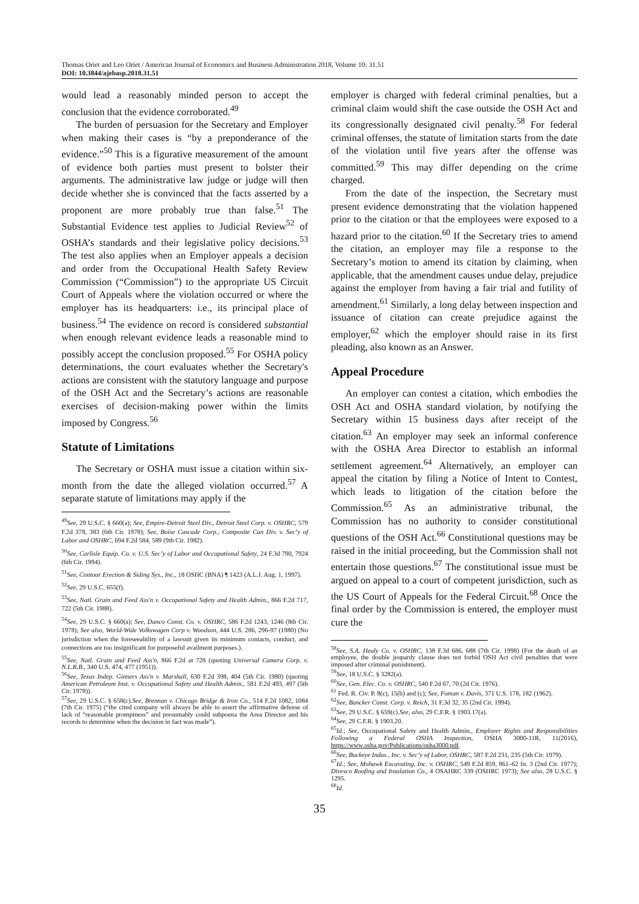Thomas Oriet and Leo Oriet / American Journal of Economics and Business Administration 2018, Volume 10: 31.51
DOI: 10.3844/ajebasp.2018.31.51
would lead a reasonably minded person to accept the conclusion that the evidence corroborated.<sup>49</sup>
The burden of persuasion for the Secretary and Employer when making their cases is “by a preponderance of the evidence.”<sup>50</sup> This is a figurative measurement of the amount of evidence both parties must present to bolster their arguments. The administrative law judge or judge will then decide whether she is convinced that the facts asserted by a proponent are more probably true than false.<sup>51</sup> The Substantial Evidence test applies to Judicial Review<sup>52</sup> of OSHA’s standards and their legislative policy decisions.<sup>53</sup> The test also applies when an Employer appeals a decision and order from the Occupational Health Safety Review Commission (“Commission”) to the appropriate US Circuit Court of Appeals where the violation occurred or where the employer has its headquarters: i.e., its principal place of business.<sup>54</sup> The evidence on record is considered substantial when enough relevant evidence leads a reasonable mind to possibly accept the conclusion proposed.<sup>55</sup> For OSHA policy determinations, the court evaluates whether the Secretary's actions are consistent with the statutory language and purpose of the OSH Act and the Secretary’s actions are reasonable exercises of decision-making power within the limits imposed by Congress.<sup>56</sup>
Statute of Limitations
The Secretary or OSHA must issue a citation within six-month from the date the alleged violation occurred.<sup>57</sup> A separate statute of limitations may apply if the
<sup>49</sup> See, 29 U.S.C. § 660(a); See, Empire-Detroit Steel Div., Detroit Steel Corp. v. OSHRC, 579 F.2d 378, 383 (6th Cir. 1978); See, Boise Cascade Corp., Composite Can Div. v. Sec’y of Labor and OSHRC, 694 F.2d 584, 589 (9th Cir. 1982).
<sup>50</sup> See, Carlisle Equip. Co. v. U.S. Sec’y of Labor and Occupational Safety, 24 F.3d 790, 7924 (6th Cir. 1994).
<sup>51</sup> See, Contour Erection & Siding Sys., Inc., 18 OSHC (BNA) ¶ 1423 (A.L.J. Aug. 1, 1997).
<sup>52</sup> See, 29 U.S.C. 655(f).
<sup>53</sup> See, Natl. Grain and Feed Ass'n v. Occupational Safety and Health Admin., 866 F.2d 717, 722 (5th Cir. 1988).
<sup>54</sup> See, 29 U.S.C. § 660(a); See, Danco Const. Co. v. OSHRC, 586 F.2d 1243, 1246 (8th Cir. 1978); See also, World-Wide Volkswagen Corp v. Woodson, 444 U.S. 286, 296-97 (1980) (No jurisdiction when the foreseeability of a lawsuit given its minimum contacts, conduct, and connections are too insignificant for purposeful availment purposes.).
<sup>55</sup> See, Natl. Grain and Feed Ass'n, 866 F.2d at 728 (quoting Universal Camera Corp. v. N.L.R.B., 340 U.S. 474, 477 (1951)).
<sup>56</sup> See, Texas Indep. Ginners Ass'n v. Marshall, 630 F.2d 398, 404 (5th Cir. 1980) (quoting American Petroleum Inst. v. Occupational Safety and Health Admin., 581 F.2d 493, 497 (5th Cir. 1978)).
<sup>57</sup> See, 29 U.S.C. § 658(c).See, Brennan v. Chicago Bridge & Iron Co., 514 F.2d 1082, 1084 (7th Cir. 1975) (“the cited company will always be able to assert the affirmative defense of lack of “reasonable promptness” and presumably could subpoena the Area Director and his records to determine when the decision in fact was made”).
employer is charged with federal criminal penalties, but a criminal claim would shift the case outside the OSH Act and its congressionally designated civil penalty.<sup>58</sup> For federal criminal offenses, the statute of limitation starts from the date of the violation until five years after the offense was committed.<sup>59</sup> This may differ depending on the crime charged.
From the date of the inspection, the Secretary must present evidence demonstrating that the violation happened prior to the citation or that the employees were exposed to a hazard prior to the citation.<sup>60</sup> If the Secretary tries to amend the citation, an employer may file a response to the Secretary’s motion to amend its citation by claiming, when applicable, that the amendment causes undue delay, prejudice against the employer from having a fair trial and futility of amendment.<sup>61</sup> Similarly, a long delay between inspection and issuance of citation can create prejudice against the employer,<sup>62</sup> which the employer should raise in its first pleading, also known as an Answer.
Appeal Procedure
An employer can contest a citation, which embodies the OSH Act and OSHA standard violation, by notifying the Secretary within 15 business days after receipt of the citation.<sup>63</sup> An employer may seek an informal conference with the OSHA Area Director to establish an informal settlement agreement.<sup>64</sup> Alternatively, an employer can appeal the citation by filing a Notice of Intent to Contest, which leads to litigation of the citation before the Commission.<sup>65</sup> As an administrative tribunal, the Commission has no authority to consider constitutional questions of the OSH Act.<sup>66</sup> Constitutional questions may be raised in the initial proceeding, but the Commission shall not entertain those questions.<sup>67</sup> The constitutional issue must be argued on appeal to a court of competent jurisdiction, such as the US Court of Appeals for the Federal Circuit.<sup>68</sup> Once the final order by the Commission is entered, the employer must cure the
<sup>58</sup> See, S.A. Healy Co. v. OSHRC, 138 F.3d 686, 688 (7th Cir. 1998) (For the death of an employee, the double jeopardy clause does not forbid OSH Act civil penalties that were imposed after criminal punishment).
<sup>59</sup> See, 18 U.S.C. § 3282(a).
<sup>60</sup> See, Gen. Elec. Co. v. OSHRC, 540 F.2d 67, 70 (2d Cir. 1976).
<sup>61</sup> Fed. R. Civ. P. 8(c), 15(b) and (c); See, Foman v. Davis, 371 U.S. 178, 182 (1962).
<sup>62</sup> See, Bancker Const. Corp. v. Reich, 31 F.3d 32, 35 (2nd Cir. 1994).
<sup>63</sup> See, 29 U.S.C. § 659(c).See, also, 29 C.F.R. § 1903.17(a).
<sup>64</sup> See, 29 C.F.R. § 1903.20.
<sup>65</sup> Id.; See, Occupational Safety and Health Admin., Employer Rights and Responsibilities Following a Federal OSHA Inspection, OSHA 3000-11R, 11(2016), https://www.osha.gov/Publications/osha3000.pdf.
<sup>66</sup> See, Buckeye Indus., Inc. v. Sec’y of Labor, OSHRC, 587 F.2d 231, 235 (5th Cir. 1979).
<sup>67</sup> Id.; See, Mohawk Excavating, Inc. v. OSHRC, 549 F.2d 859, 861–62 fn. 3 (2nd Cir. 1977); Divesco Roofing and Insulation Co., 4 OSAHRC 339 (OSHRC 1973); See also, 28 U.S.C. § 1295.
<sup>68</sup> Id.
35